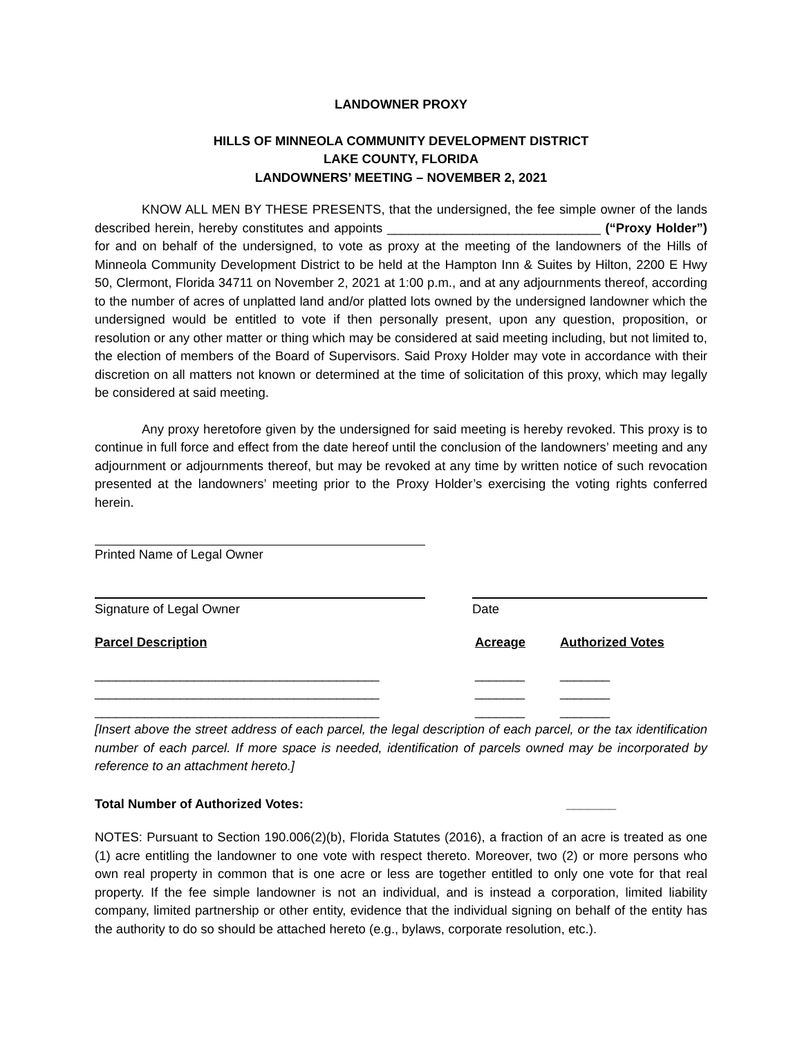LANDOWNER PROXY
HILLS OF MINNEOLA COMMUNITY DEVELOPMENT DISTRICT
LAKE COUNTY, FLORIDA
LANDOWNERS’ MEETING – NOVEMBER 2, 2021
KNOW ALL MEN BY THESE PRESENTS, that the undersigned, the fee simple owner of the lands described herein, hereby constitutes and appoints ______________________________ (“Proxy Holder”) for and on behalf of the undersigned, to vote as proxy at the meeting of the landowners of the Hills of Minneola Community Development District to be held at the Hampton Inn & Suites by Hilton, 2200 E Hwy 50, Clermont, Florida 34711 on November 2, 2021 at 1:00 p.m., and at any adjournments thereof, according to the number of acres of unplatted land and/or platted lots owned by the undersigned landowner which the undersigned would be entitled to vote if then personally present, upon any question, proposition, or resolution or any other matter or thing which may be considered at said meeting including, but not limited to, the election of members of the Board of Supervisors. Said Proxy Holder may vote in accordance with their discretion on all matters not known or determined at the time of solicitation of this proxy, which may legally be considered at said meeting.
Any proxy heretofore given by the undersigned for said meeting is hereby revoked. This proxy is to continue in full force and effect from the date hereof until the conclusion of the landowners’ meeting and any adjournment or adjournments thereof, but may be revoked at any time by written notice of such revocation presented at the landowners’ meeting prior to the Proxy Holder’s exercising the voting rights conferred herein.
Printed Name of Legal Owner
Signature of Legal Owner Date
Parcel Description Acreage Authorized Votes
________________________________________ _______ _______
________________________________________ _______ _______
________________________________________ _______ _______
[Insert above the street address of each parcel, the legal description of each parcel, or the tax identification number of each parcel. If more space is needed, identification of parcels owned may be incorporated by reference to an attachment hereto.]
Total Number of Authorized Votes: _______
NOTES: Pursuant to Section 190.006(2)(b), Florida Statutes (2016), a fraction of an acre is treated as one (1) acre entitling the landowner to one vote with respect thereto. Moreover, two (2) or more persons who own real property in common that is one acre or less are together entitled to only one vote for that real property. If the fee simple landowner is not an individual, and is instead a corporation, limited liability company, limited partnership or other entity, evidence that the individual signing on behalf of the entity has the authority to do so should be attached hereto (e.g., bylaws, corporate resolution, etc.).